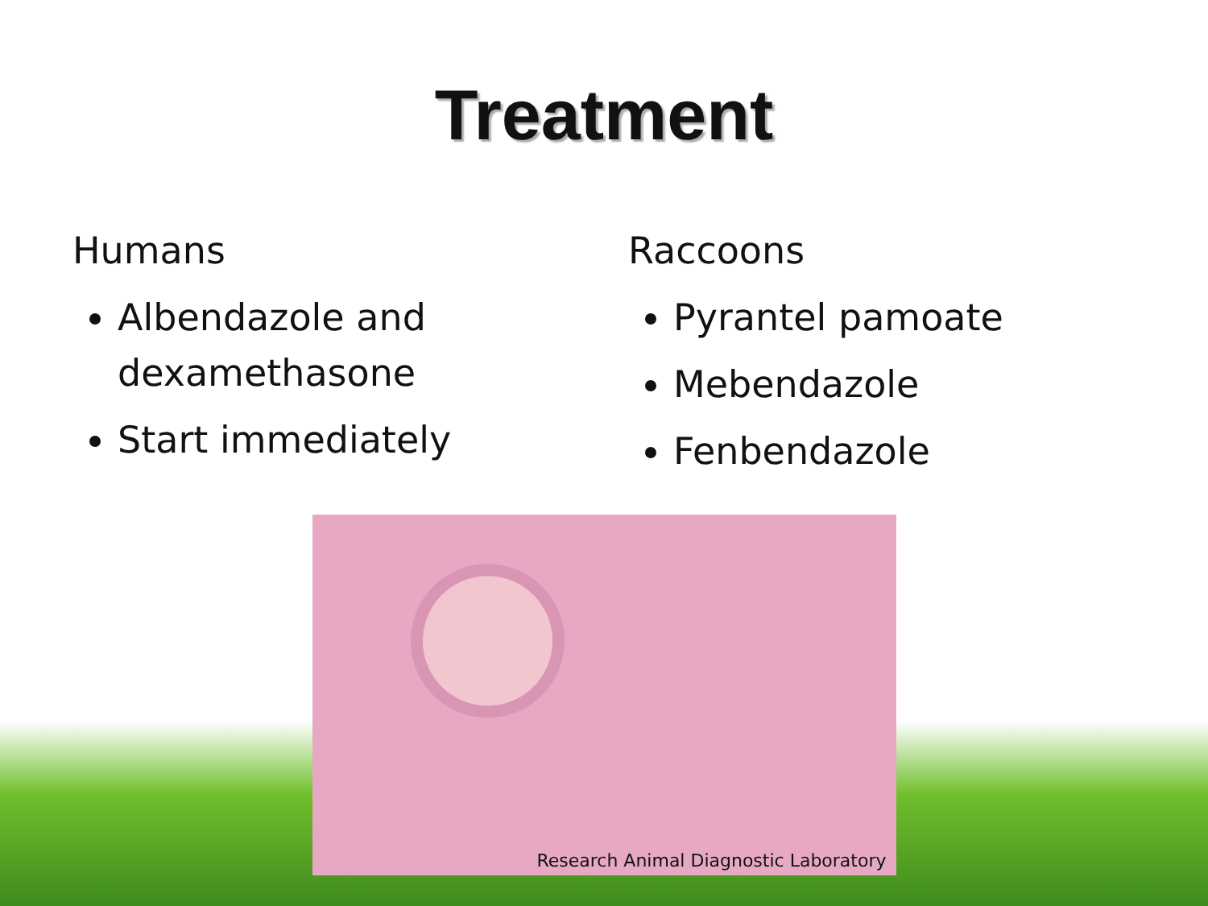Treatment
Humans
Albendazole and dexamethasone
Start immediately
Raccoons
Pyrantel pamoate
Mebendazole
Fenbendazole
Research Animal Diagnostic Laboratory